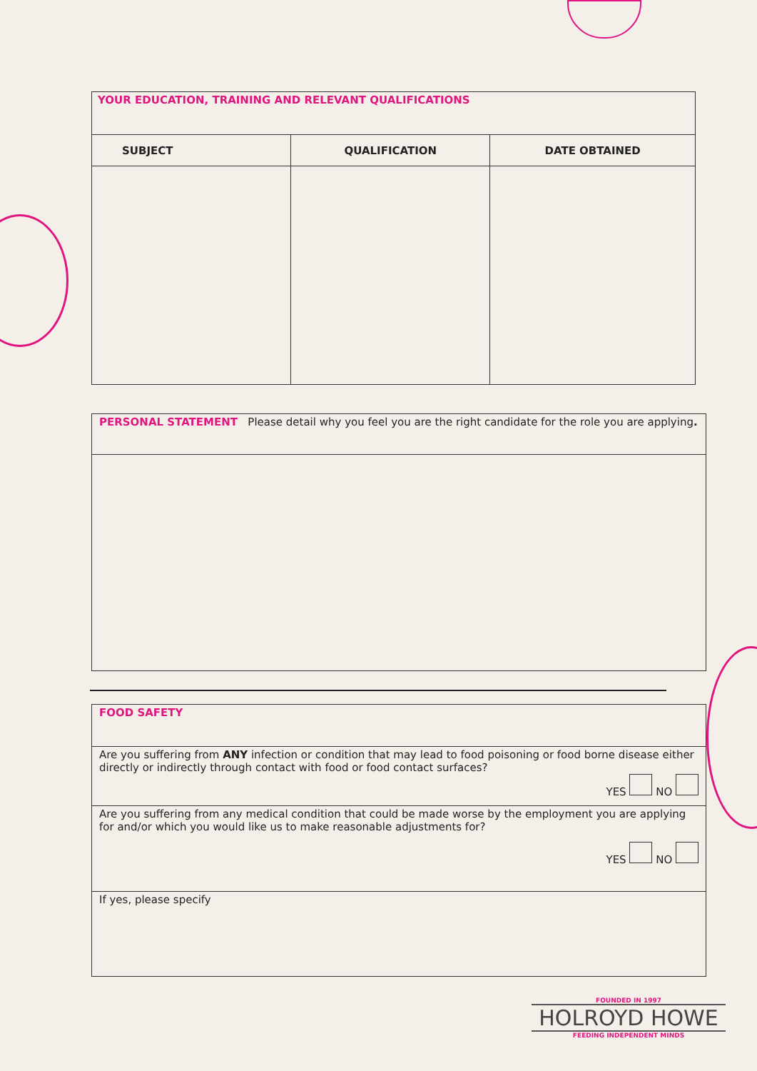| YOUR EDUCATION, TRAINING AND RELEVANT QUALIFICATIONS | | |
| SUBJECT | QUALIFICATION | DATE OBTAINED |
PERSONAL STATEMENT Please detail why you feel you are the right candidate for the role you are applying.
FOOD SAFETY
Are you suffering from ANY infection or condition that may lead to food poisoning or food borne disease either directly or indirectly through contact with food or food contact surfaces?
YES NO
Are you suffering from any medical condition that could be made worse by the employment you are applying for and/or which you would like us to make reasonable adjustments for?
YES NO
If yes, please specify
FOUNDED IN 1997
HOLROYD HOWE
FEEDING INDEPENDENT MINDS